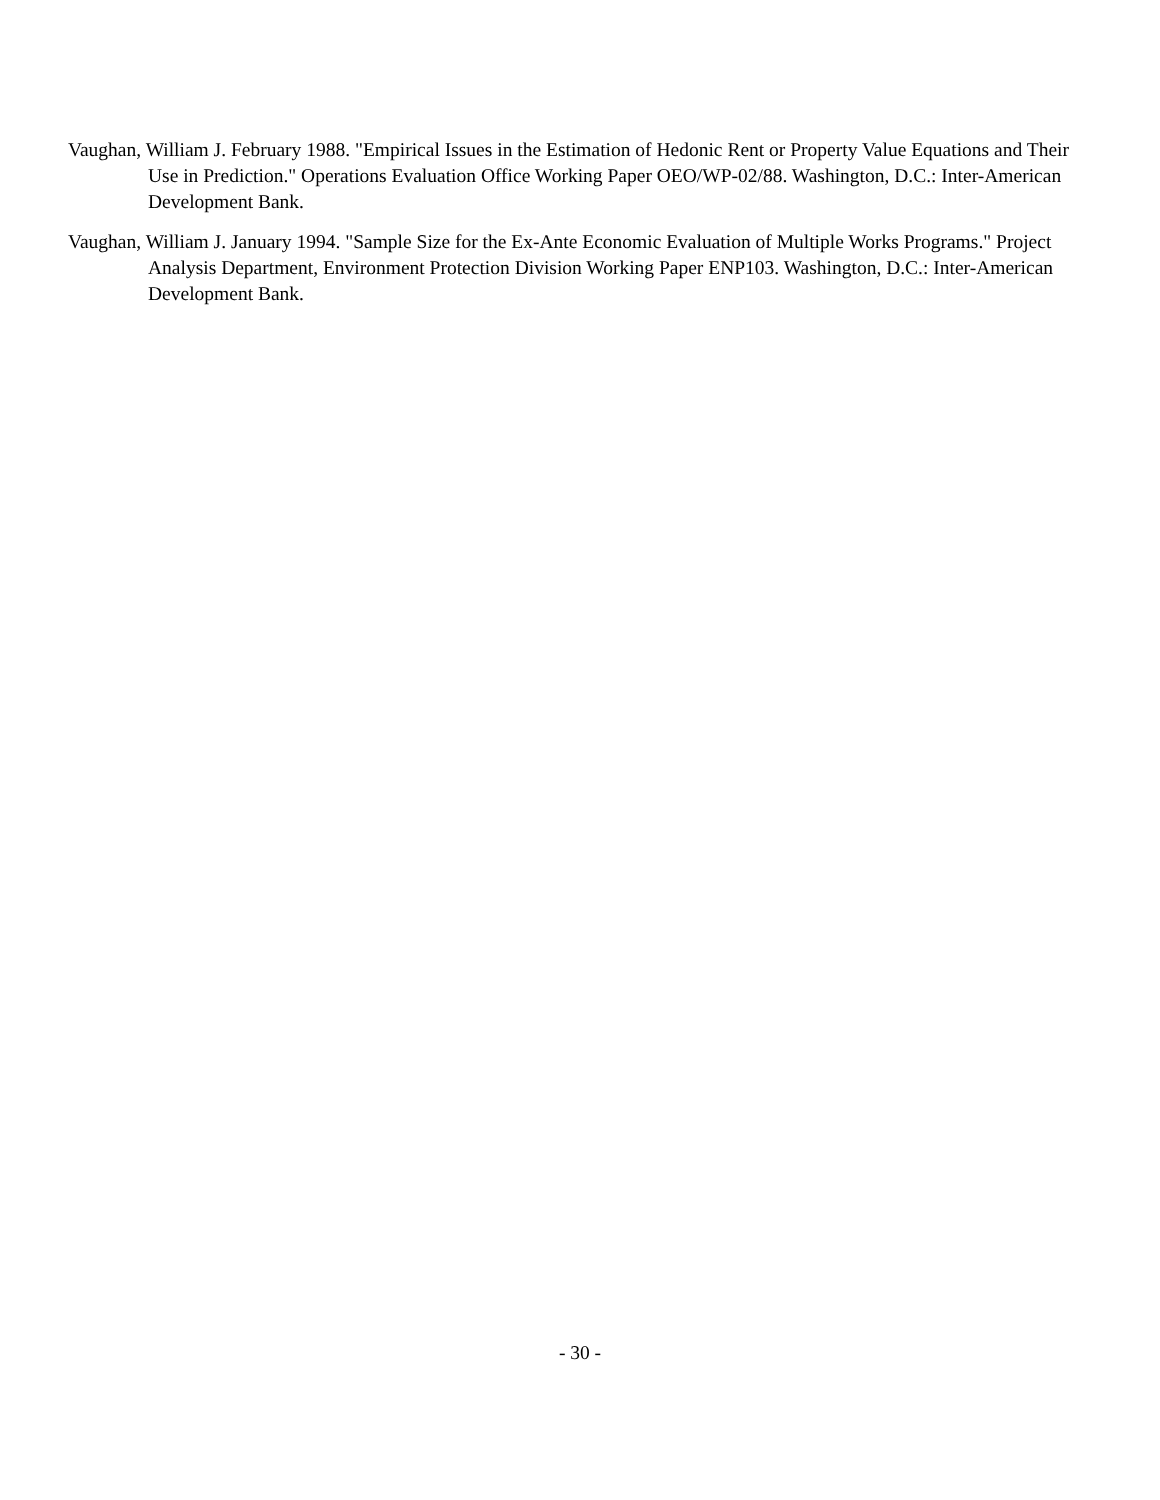Vaughan, William J. February 1988. "Empirical Issues in the Estimation of Hedonic Rent or Property Value Equations and Their Use in Prediction." Operations Evaluation Office Working Paper OEO/WP-02/88. Washington, D.C.: Inter-American Development Bank.
Vaughan, William J. January 1994. "Sample Size for the Ex-Ante Economic Evaluation of Multiple Works Programs." Project Analysis Department, Environment Protection Division Working Paper ENP103. Washington, D.C.: Inter-American Development Bank.
- 30 -